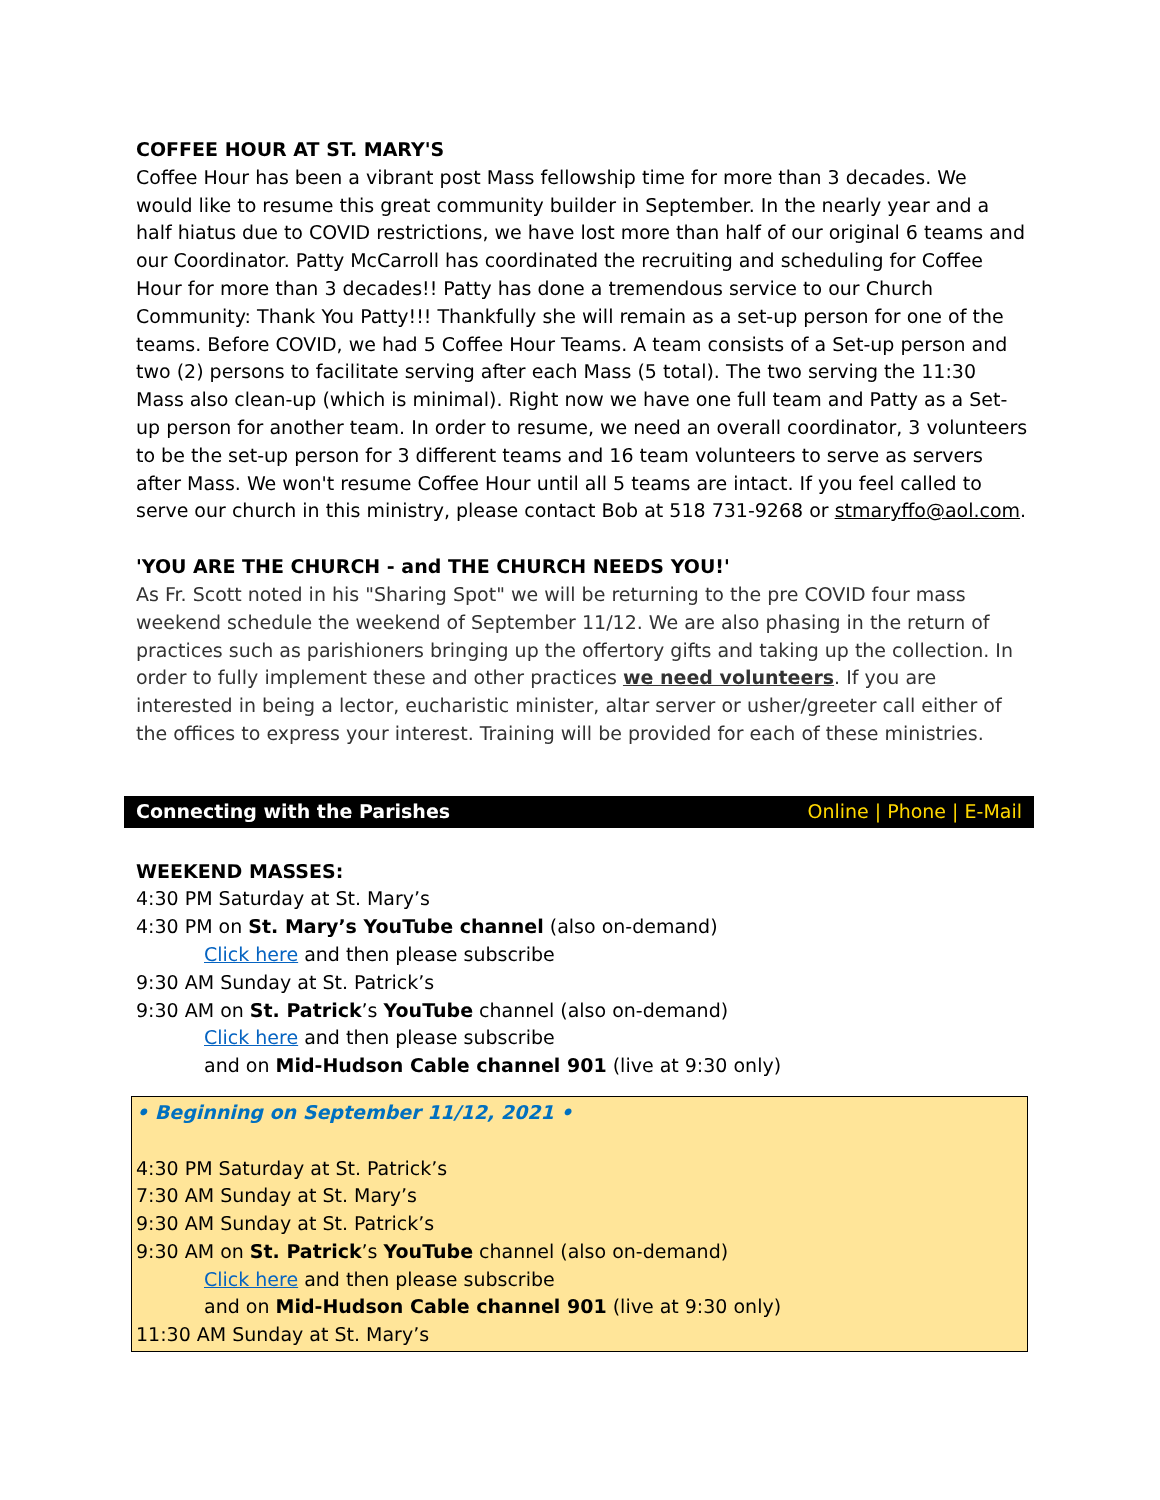COFFEE HOUR AT ST. MARY'S
Coffee Hour has been a vibrant post Mass fellowship time for more than 3 decades. We would like to resume this great community builder in September. In the nearly year and a half hiatus due to COVID restrictions, we have lost more than half of our original 6 teams and our Coordinator. Patty McCarroll has coordinated the recruiting and scheduling for Coffee Hour for more than 3 decades!! Patty has done a tremendous service to our Church Community: Thank You Patty!!! Thankfully she will remain as a set-up person for one of the teams. Before COVID, we had 5 Coffee Hour Teams. A team consists of a Set-up person and two (2) persons to facilitate serving after each Mass (5 total). The two serving the 11:30 Mass also clean-up (which is minimal). Right now we have one full team and Patty as a Set-up person for another team. In order to resume, we need an overall coordinator, 3 volunteers to be the set-up person for 3 different teams and 16 team volunteers to serve as servers after Mass. We won't resume Coffee Hour until all 5 teams are intact. If you feel called to serve our church in this ministry, please contact Bob at 518 731-9268 or stmaryffo@aol.com.
'YOU ARE THE CHURCH - and THE CHURCH NEEDS YOU!'
As Fr. Scott noted in his "Sharing Spot" we will be returning to the pre COVID four mass weekend schedule the weekend of September 11/12. We are also phasing in the return of practices such as parishioners bringing up the offertory gifts and taking up the collection. In order to fully implement these and other practices we need volunteers. If you are interested in being a lector, eucharistic minister, altar server or usher/greeter call either of the offices to express your interest. Training will be provided for each of these ministries.
Connecting with the Parishes Online | Phone | E-Mail
WEEKEND MASSES:
4:30 PM Saturday at St. Mary’s
4:30 PM on St. Mary’s YouTube channel (also on-demand)
Click here and then please subscribe
9:30 AM Sunday at St. Patrick’s
9:30 AM on St. Patrick’s YouTube channel (also on-demand)
Click here and then please subscribe
and on Mid-Hudson Cable channel 901 (live at 9:30 only)
• Beginning on September 11/12, 2021 •
4:30 PM Saturday at St. Patrick’s
7:30 AM Sunday at St. Mary’s
9:30 AM Sunday at St. Patrick’s
9:30 AM on St. Patrick’s YouTube channel (also on-demand)
Click here and then please subscribe
and on Mid-Hudson Cable channel 901 (live at 9:30 only)
11:30 AM Sunday at St. Mary’s